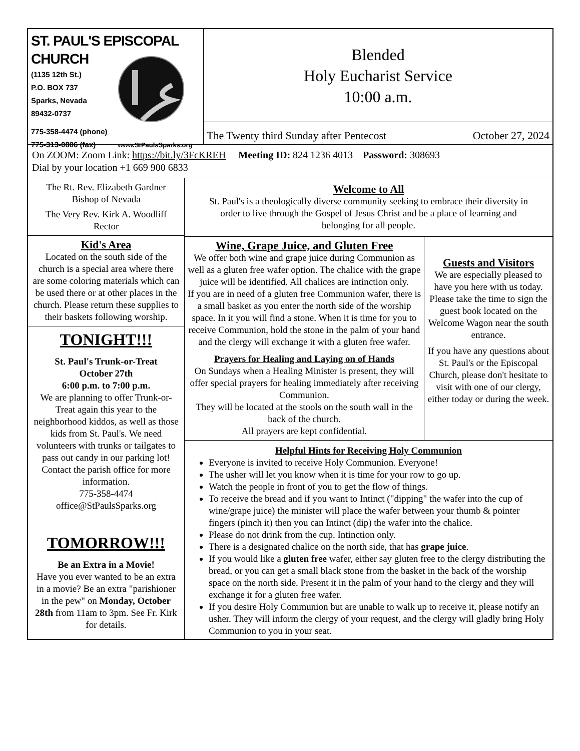ST. PAUL'S EPISCOPAL CHURCH
(1135 12th St.)
P.O. BOX 737
Sparks, Nevada
89432-0737
775-358-4474 (phone)
775-313-0806 (fax) www.StPaulsSparks.org
Blended
Holy Eucharist Service
10:00 a.m.
The Twenty third Sunday after Pentecost October 27, 2024
On ZOOM: Zoom Link: https://bit.ly/3FcKREH Meeting ID: 824 1236 4013 Password: 308693
Dial by your location +1 669 900 6833
The Rt. Rev. Elizabeth Gardner
Bishop of Nevada
The Very Rev. Kirk A. Woodliff
Rector
Kid's Area
Located on the south side of the church is a special area where there are some coloring materials which can be used there or at other places in the church. Please return these supplies to their baskets following worship.
TONIGHT!!!
St. Paul's Trunk-or-Treat
October 27th
6:00 p.m. to 7:00 p.m.
We are planning to offer Trunk-or-Treat again this year to the neighborhood kiddos, as well as those kids from St. Paul's. We need volunteers with trunks or tailgates to pass out candy in our parking lot! Contact the parish office for more information.
775-358-4474
office@StPaulsSparks.org
TOMORROW!!!
Be an Extra in a Movie!
Have you ever wanted to be an extra in a movie? Be an extra "parishioner in the pew" on Monday, October 28th from 11am to 3pm. See Fr. Kirk for details.
Welcome to All
St. Paul's is a theologically diverse community seeking to embrace their diversity in order to live through the Gospel of Jesus Christ and be a place of learning and belonging for all people.
Wine, Grape Juice, and Gluten Free
We offer both wine and grape juice during Communion as well as a gluten free wafer option. The chalice with the grape juice will be identified. All chalices are intinction only.
If you are in need of a gluten free Communion wafer, there is a small basket as you enter the north side of the worship space. In it you will find a stone. When it is time for you to receive Communion, hold the stone in the palm of your hand and the clergy will exchange it with a gluten free wafer.
Prayers for Healing and Laying on of Hands
On Sundays when a Healing Minister is present, they will offer special prayers for healing immediately after receiving Communion.
They will be located at the stools on the south wall in the back of the church.
All prayers are kept confidential.
Guests and Visitors
We are especially pleased to have you here with us today.
Please take the time to sign the guest book located on the Welcome Wagon near the south entrance.
If you have any questions about St. Paul's or the Episcopal Church, please don't hesitate to visit with one of our clergy, either today or during the week.
Helpful Hints for Receiving Holy Communion
Everyone is invited to receive Holy Communion. Everyone!
The usher will let you know when it is time for your row to go up.
Watch the people in front of you to get the flow of things.
To receive the bread and if you want to Intinct ("dipping" the wafer into the cup of wine/grape juice) the minister will place the wafer between your thumb & pointer fingers (pinch it) then you can Intinct (dip) the wafer into the chalice.
Please do not drink from the cup. Intinction only.
There is a designated chalice on the north side, that has grape juice.
If you would like a gluten free wafer, either say gluten free to the clergy distributing the bread, or you can get a small black stone from the basket in the back of the worship space on the north side. Present it in the palm of your hand to the clergy and they will exchange it for a gluten free wafer.
If you desire Holy Communion but are unable to walk up to receive it, please notify an usher. They will inform the clergy of your request, and the clergy will gladly bring Holy Communion to you in your seat.